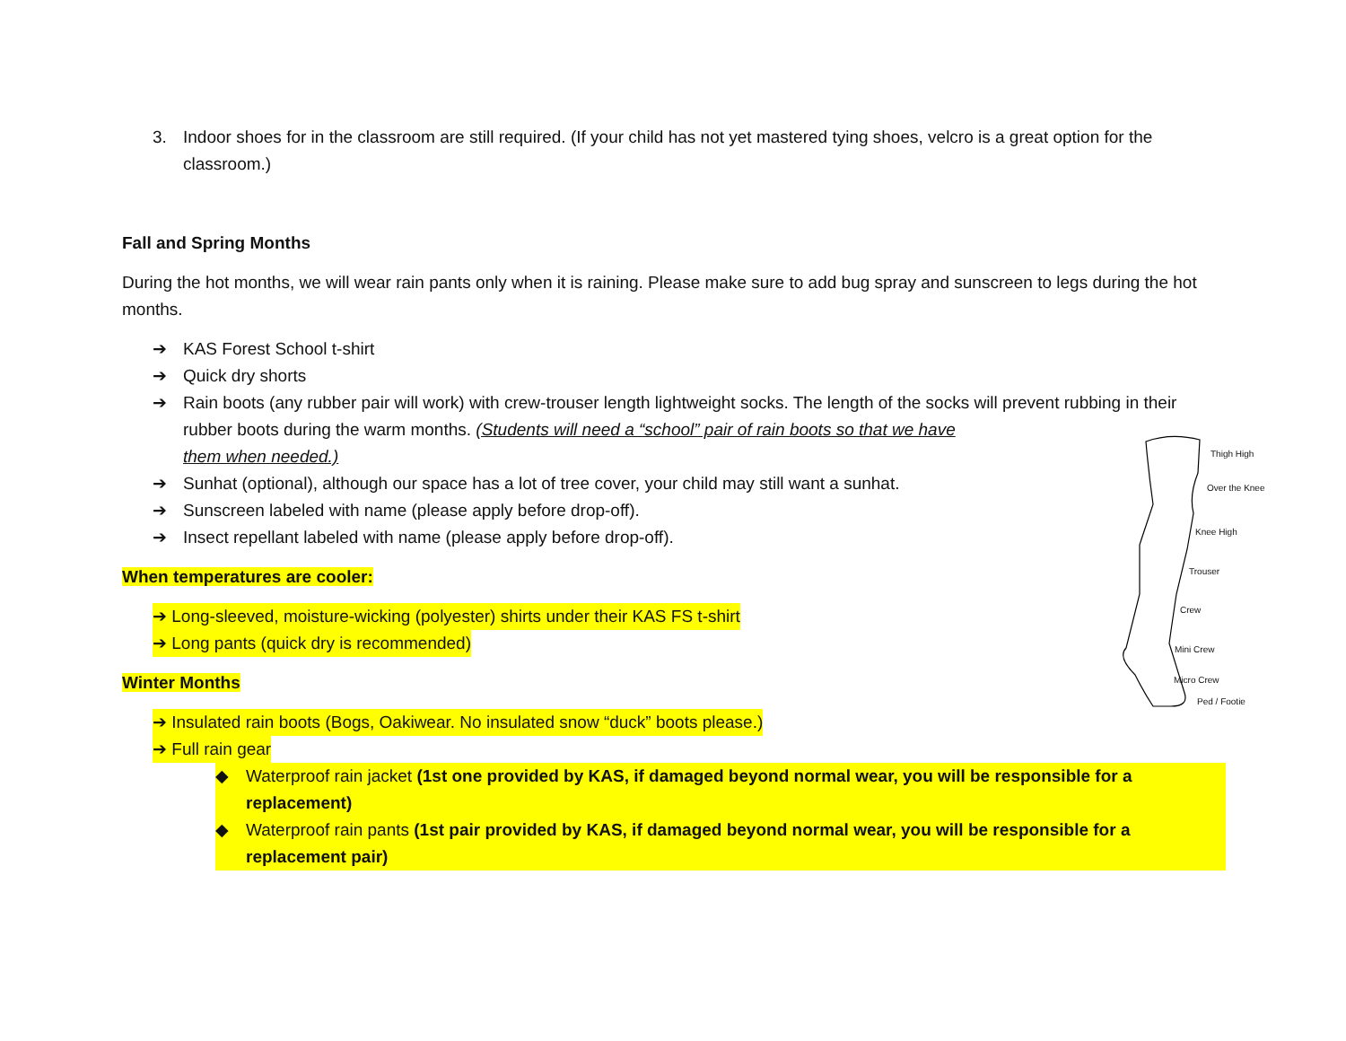3. Indoor shoes for in the classroom are still required. (If your child has not yet mastered tying shoes, velcro is a great option for the classroom.)
Fall and Spring Months
During the hot months, we will wear rain pants only when it is raining. Please make sure to add bug spray and sunscreen to legs during the hot months.
➔ KAS Forest School t-shirt
➔ Quick dry shorts
➔ Rain boots (any rubber pair will work) with crew-trouser length lightweight socks. The length of the socks will prevent rubbing in their rubber boots during the warm months. (Students will need a “school” pair of rain boots so that we have
them when needed.)
➔ Sunhat (optional), although our space has a lot of tree cover, your child may still want a sunhat.
➔ Sunscreen labeled with name (please apply before drop-off).
➔ Insect repellant labeled with name (please apply before drop-off).
When temperatures are cooler:
➔ Long-sleeved, moisture-wicking (polyester) shirts under their KAS FS t-shirt
➔ Long pants (quick dry is recommended)
Winter Months
➔ Insulated rain boots (Bogs, Oakiwear. No insulated snow “duck” boots please.)
➔ Full rain gear
◆ Waterproof rain jacket (1st one provided by KAS, if damaged beyond normal wear, you will be responsible for a replacement)
◆ Waterproof rain pants (1st pair provided by KAS, if damaged beyond normal wear, you will be responsible for a replacement pair)
Thigh High
Over the Knee
Knee High
Trouser
Crew
Mini Crew
Micro Crew
Ped / Footie